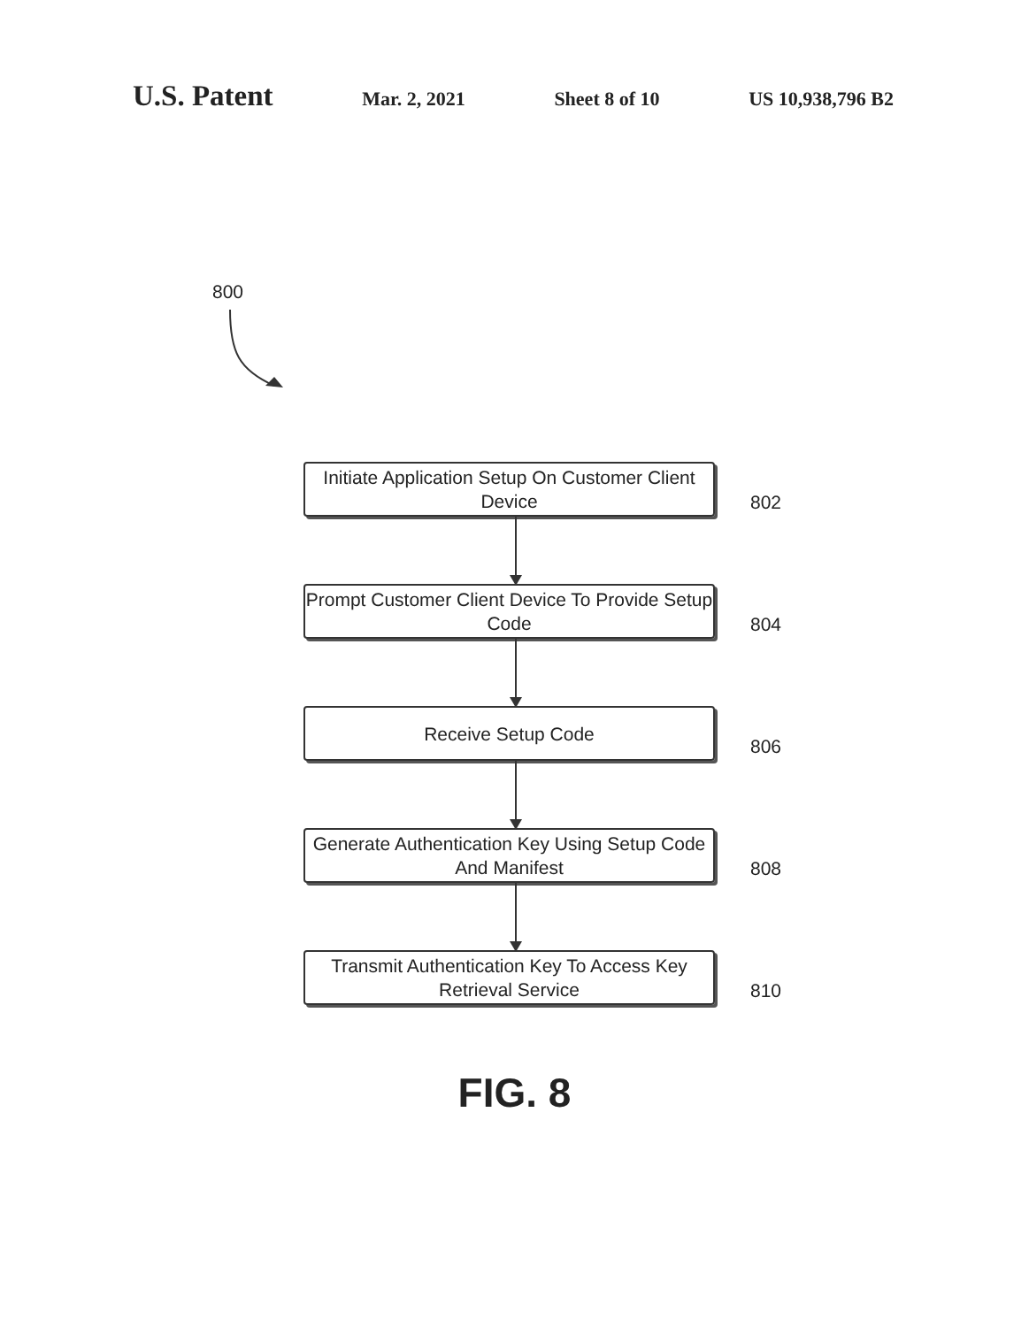U.S. Patent
Mar. 2, 2021 Sheet 8 of 10 US 10,938,796 B2
800
Initiate Application Setup On Customer Client Device
802
Prompt Customer Client Device To Provide Setup Code
804
Receive Setup Code
806
Generate Authentication Key Using Setup Code And Manifest
808
Transmit Authentication Key To Access Key Retrieval Service
810
FIG. 8